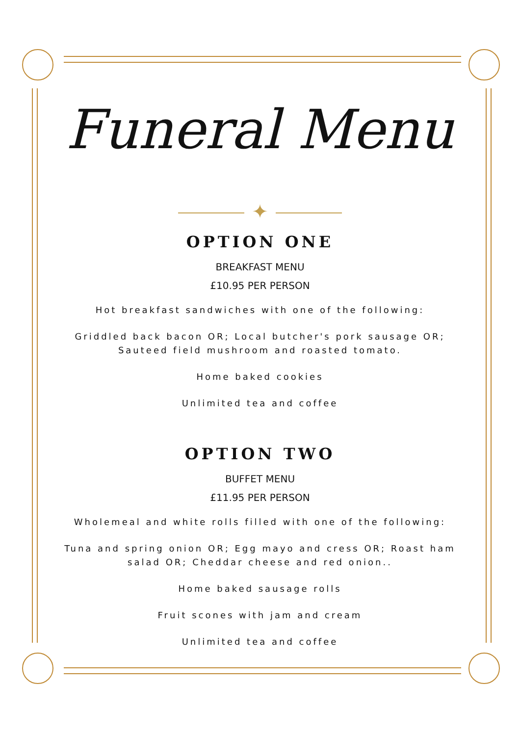Funeral Menu
✦
OPTION ONE
BREAKFAST MENU
£10.95 PER PERSON
Hot breakfast sandwiches with one of the following:
Griddled back bacon OR; Local butcher's pork sausage OR;
Sauteed field mushroom and roasted tomato.
Home baked cookies
Unlimited tea and coffee
OPTION TWO
BUFFET MENU
£11.95 PER PERSON
Wholemeal and white rolls filled with one of the following:
Tuna and spring onion OR; Egg mayo and cress OR; Roast ham
salad OR; Cheddar cheese and red onion..
Home baked sausage rolls
Fruit scones with jam and cream
Unlimited tea and coffee